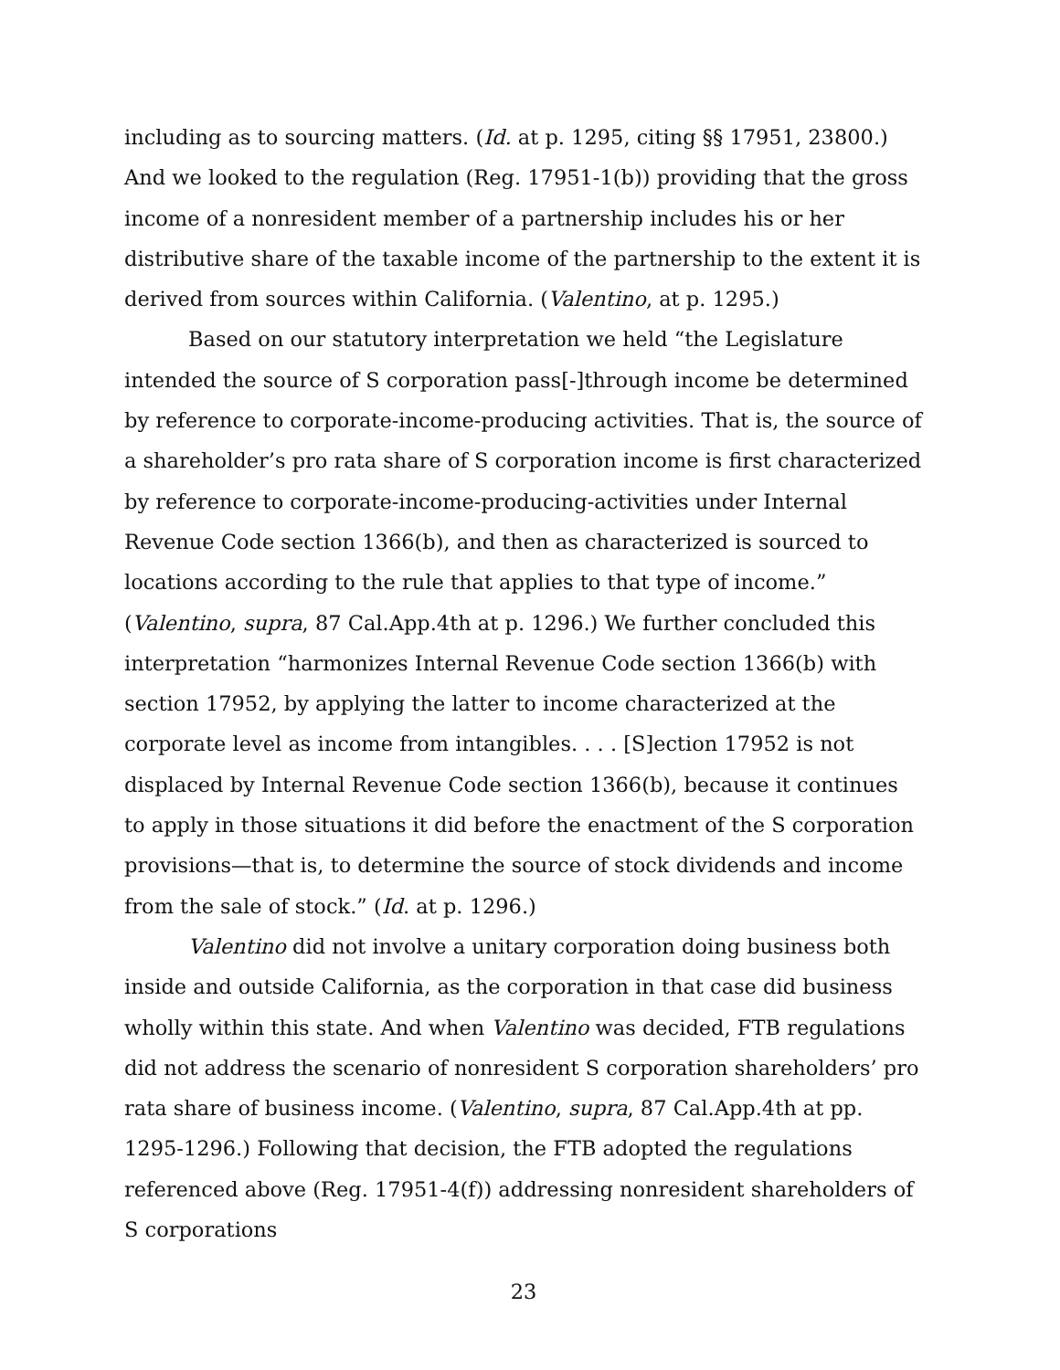including as to sourcing matters. (Id. at p. 1295, citing §§ 17951, 23800.) And we looked to the regulation (Reg. 17951-1(b)) providing that the gross income of a nonresident member of a partnership includes his or her distributive share of the taxable income of the partnership to the extent it is derived from sources within California. (Valentino, at p. 1295.)
Based on our statutory interpretation we held “the Legislature intended the source of S corporation pass[-]through income be determined by reference to corporate-income-producing activities. That is, the source of a shareholder’s pro rata share of S corporation income is first characterized by reference to corporate-income-producing-activities under Internal Revenue Code section 1366(b), and then as characterized is sourced to locations according to the rule that applies to that type of income.” (Valentino, supra, 87 Cal.App.4th at p. 1296.) We further concluded this interpretation “harmonizes Internal Revenue Code section 1366(b) with section 17952, by applying the latter to income characterized at the corporate level as income from intangibles. . . . [S]ection 17952 is not displaced by Internal Revenue Code section 1366(b), because it continues to apply in those situations it did before the enactment of the S corporation provisions—that is, to determine the source of stock dividends and income from the sale of stock.” (Id. at p. 1296.)
Valentino did not involve a unitary corporation doing business both inside and outside California, as the corporation in that case did business wholly within this state. And when Valentino was decided, FTB regulations did not address the scenario of nonresident S corporation shareholders’ pro rata share of business income. (Valentino, supra, 87 Cal.App.4th at pp. 1295-1296.) Following that decision, the FTB adopted the regulations referenced above (Reg. 17951-4(f)) addressing nonresident shareholders of S corporations
23